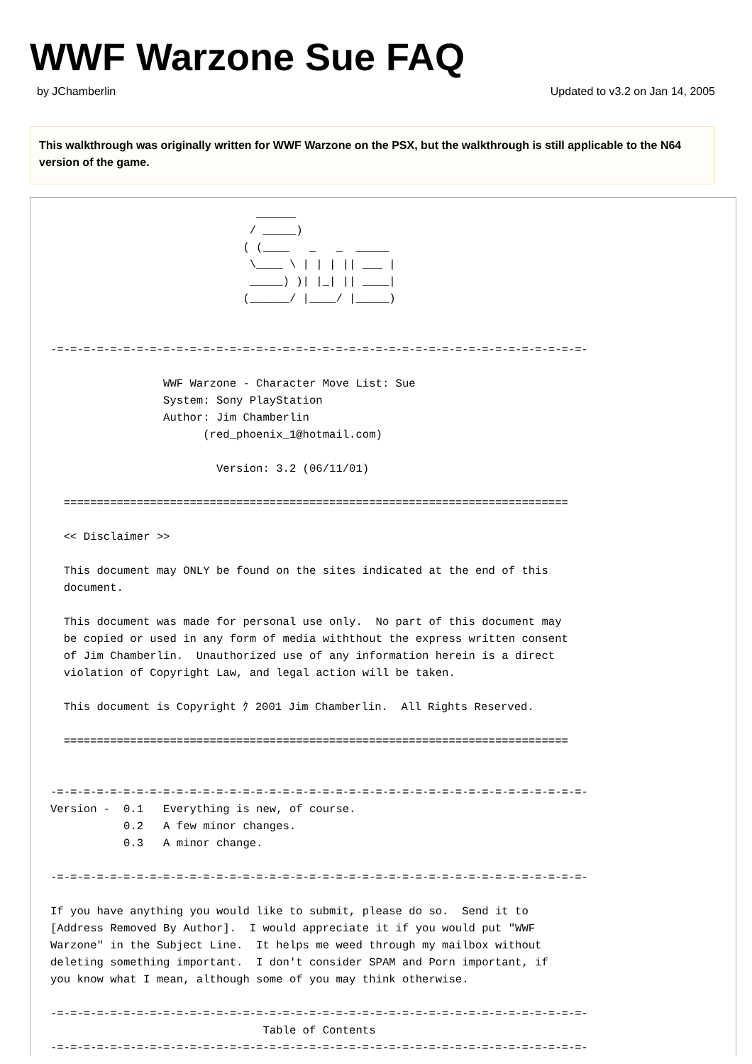WWF Warzone Sue FAQ
by JChamberlin Updated to v3.2 on Jan 14, 2005
This walkthrough was originally written for WWF Warzone on the PSX, but the walkthrough is still applicable to the N64 version of the game.
                               ______
                              / _____)
                             ( (____   _   _  _____
                              \____ \ | | | || ___ |
                              _____) )| |_| || ____|
                             (______/ |____/ |_____)


-=-=-=-=-=-=-=-=-=-=-=-=-=-=-=-=-=-=-=-=-=-=-=-=-=-=-=-=-=-=-=-=-=-=-=-=-=-=-=-=-

                 WWF Warzone - Character Move List: Sue
                 System: Sony PlayStation
                 Author: Jim Chamberlin
                       (red_phoenix_1@hotmail.com)

                         Version: 3.2 (06/11/01)

  ============================================================================

  << Disclaimer >>

  This document may ONLY be found on the sites indicated at the end of this
  document.

  This document was made for personal use only.  No part of this document may
  be copied or used in any form of media withthout the express written consent
  of Jim Chamberlin.  Unauthorized use of any information herein is a direct
  violation of Copyright Law, and legal action will be taken.

  This document is Copyright ｸ 2001 Jim Chamberlin.  All Rights Reserved.

  ============================================================================


-=-=-=-=-=-=-=-=-=-=-=-=-=-=-=-=-=-=-=-=-=-=-=-=-=-=-=-=-=-=-=-=-=-=-=-=-=-=-=-=-
Version -  0.1   Everything is new, of course.
           0.2   A few minor changes.
           0.3   A minor change.

-=-=-=-=-=-=-=-=-=-=-=-=-=-=-=-=-=-=-=-=-=-=-=-=-=-=-=-=-=-=-=-=-=-=-=-=-=-=-=-=-

If you have anything you would like to submit, please do so.  Send it to
[Address Removed By Author].  I would appreciate it if you would put "WWF
Warzone" in the Subject Line.  It helps me weed through my mailbox without
deleting something important.  I don't consider SPAM and Porn important, if
you know what I mean, although some of you may think otherwise.

-=-=-=-=-=-=-=-=-=-=-=-=-=-=-=-=-=-=-=-=-=-=-=-=-=-=-=-=-=-=-=-=-=-=-=-=-=-=-=-=-
                                Table of Contents
-=-=-=-=-=-=-=-=-=-=-=-=-=-=-=-=-=-=-=-=-=-=-=-=-=-=-=-=-=-=-=-=-=-=-=-=-=-=-=-=-